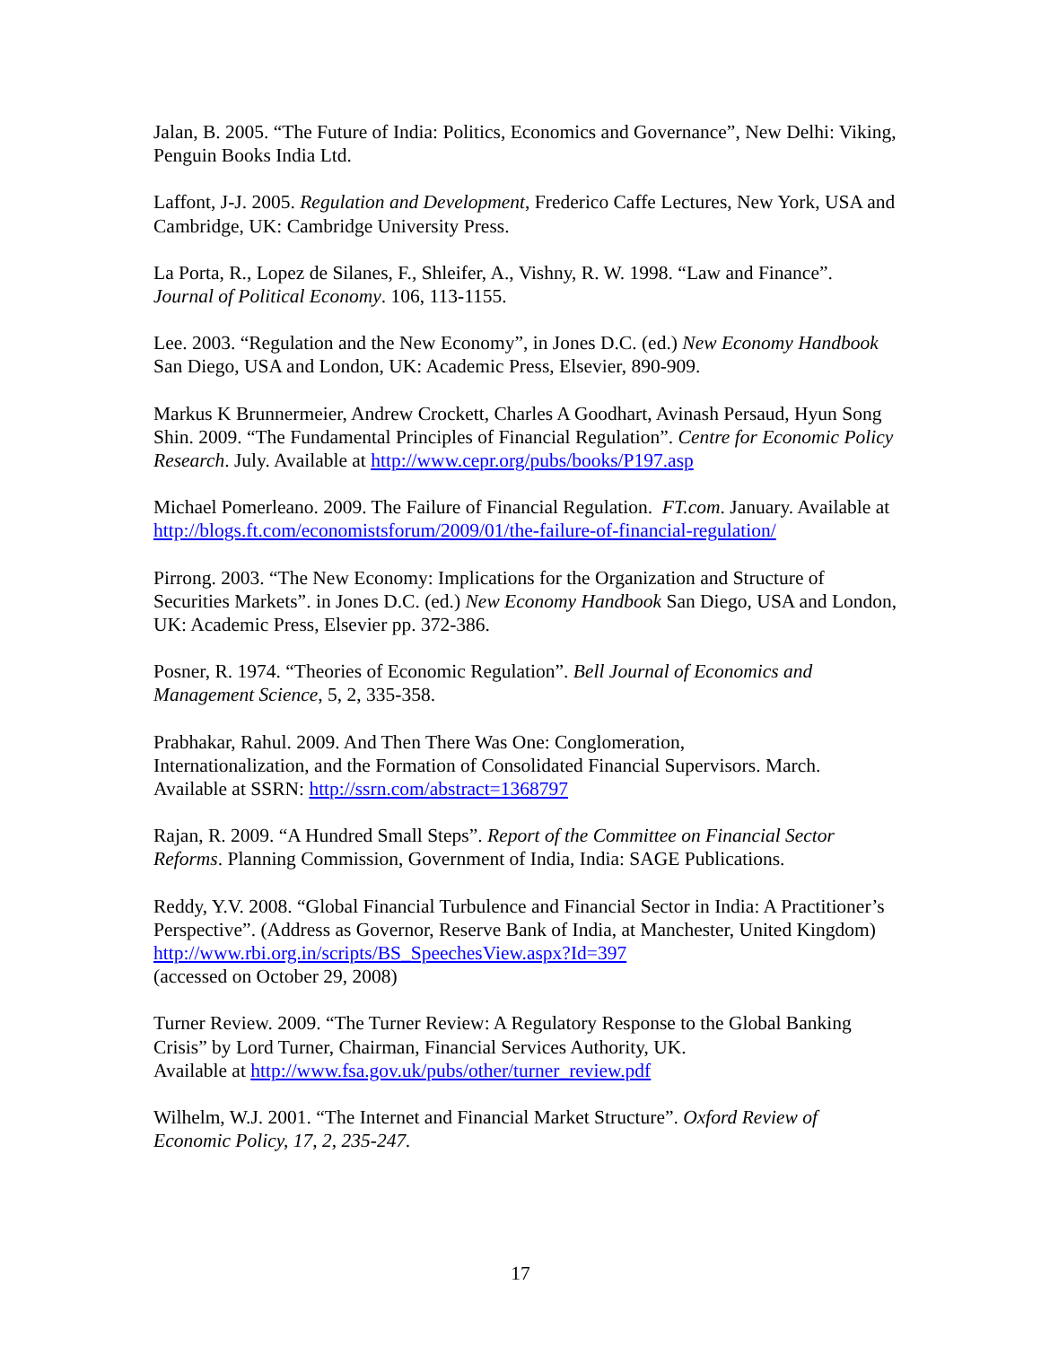Jalan, B. 2005. “The Future of India: Politics, Economics and Governance”, New Delhi: Viking, Penguin Books India Ltd.
Laffont, J-J. 2005. Regulation and Development, Frederico Caffe Lectures, New York, USA and Cambridge, UK: Cambridge University Press.
La Porta, R., Lopez de Silanes, F., Shleifer, A., Vishny, R. W. 1998. “Law and Finance”. Journal of Political Economy. 106, 113-1155.
Lee. 2003. “Regulation and the New Economy”, in Jones D.C. (ed.) New Economy Handbook San Diego, USA and London, UK: Academic Press, Elsevier, 890-909.
Markus K Brunnermeier, Andrew Crockett, Charles A Goodhart, Avinash Persaud, Hyun Song Shin. 2009. “The Fundamental Principles of Financial Regulation”. Centre for Economic Policy Research. July. Available at http://www.cepr.org/pubs/books/P197.asp
Michael Pomerleano. 2009. The Failure of Financial Regulation. FT.com. January. Available at http://blogs.ft.com/economistsforum/2009/01/the-failure-of-financial-regulation/
Pirrong. 2003. “The New Economy: Implications for the Organization and Structure of Securities Markets”. in Jones D.C. (ed.) New Economy Handbook San Diego, USA and London, UK: Academic Press, Elsevier pp. 372-386.
Posner, R. 1974. “Theories of Economic Regulation”. Bell Journal of Economics and Management Science, 5, 2, 335-358.
Prabhakar, Rahul. 2009. And Then There Was One: Conglomeration,
Internationalization, and the Formation of Consolidated Financial Supervisors. March. Available at SSRN: http://ssrn.com/abstract=1368797
Rajan, R. 2009. “A Hundred Small Steps”. Report of the Committee on Financial Sector Reforms. Planning Commission, Government of India, India: SAGE Publications.
Reddy, Y.V. 2008. “Global Financial Turbulence and Financial Sector in India: A Practitioner’s Perspective”. (Address as Governor, Reserve Bank of India, at Manchester, United Kingdom) http://www.rbi.org.in/scripts/BS_SpeechesView.aspx?Id=397
(accessed on October 29, 2008)
Turner Review. 2009. “The Turner Review: A Regulatory Response to the Global Banking Crisis” by Lord Turner, Chairman, Financial Services Authority, UK.
Available at http://www.fsa.gov.uk/pubs/other/turner_review.pdf
Wilhelm, W.J. 2001. “The Internet and Financial Market Structure”. Oxford Review of Economic Policy, 17, 2, 235-247.
17